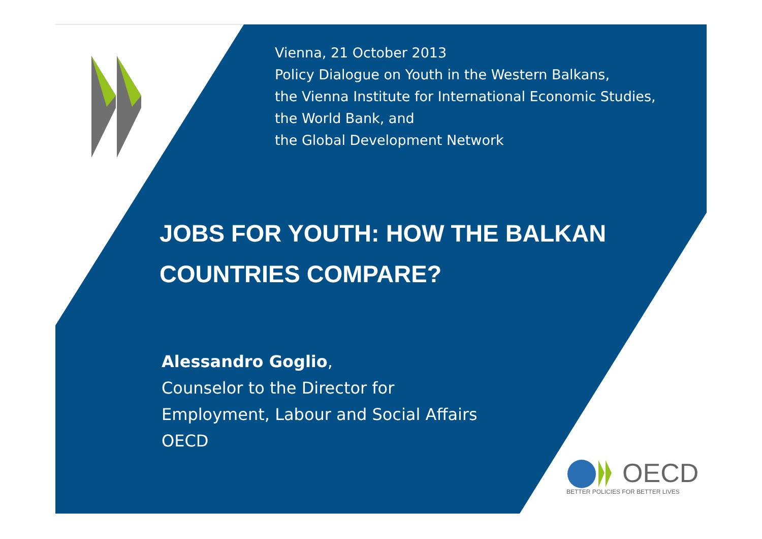Vienna, 21 October 2013
Policy Dialogue on Youth in the Western Balkans,
the Vienna Institute for International Economic Studies,
the World Bank, and
the Global Development Network
JOBS FOR YOUTH: HOW THE BALKAN
COUNTRIES COMPARE?
Alessandro Goglio,
Counselor to the Director for
Employment, Labour and Social Affairs
OECD
OECD
BETTER POLICIES FOR BETTER LIVES